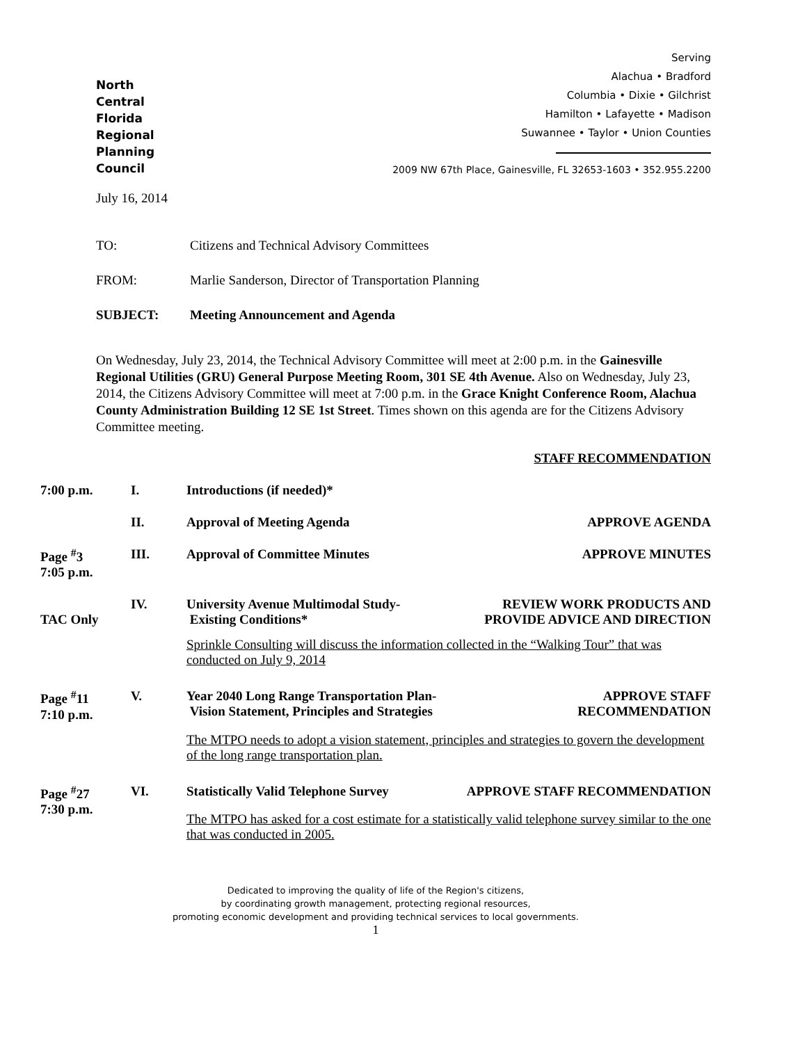North
Central
Florida
Regional
Planning
Council
Serving
Alachua • Bradford
Columbia • Dixie • Gilchrist
Hamilton • Lafayette • Madison
Suwannee • Taylor • Union Counties
2009 NW 67th Place, Gainesville, FL 32653-1603 • 352.955.2200
July 16, 2014
TO: Citizens and Technical Advisory Committees
FROM: Marlie Sanderson, Director of Transportation Planning
SUBJECT: Meeting Announcement and Agenda
On Wednesday, July 23, 2014, the Technical Advisory Committee will meet at 2:00 p.m. in the Gainesville Regional Utilities (GRU) General Purpose Meeting Room, 301 SE 4th Avenue. Also on Wednesday, July 23, 2014, the Citizens Advisory Committee will meet at 7:00 p.m. in the Grace Knight Conference Room, Alachua County Administration Building 12 SE 1st Street. Times shown on this agenda are for the Citizens Advisory Committee meeting.
STAFF RECOMMENDATION
7:00 p.m.
I.
Introductions (if needed)*
II.
Approval of Meeting Agenda
APPROVE AGENDA
Page <sup>#</sup>3
7:05 p.m.
III.
Approval of Committee Minutes
APPROVE MINUTES
TAC Only
IV.
University Avenue Multimodal Study-
Existing Conditions*
REVIEW WORK PRODUCTS AND
PROVIDE ADVICE AND DIRECTION
Sprinkle Consulting will discuss the information collected in the “Walking Tour” that was conducted on July 9, 2014
Page <sup>#</sup>11
7:10 p.m.
V.
Year 2040 Long Range Transportation Plan-
Vision Statement, Principles and Strategies
APPROVE STAFF
RECOMMENDATION
The MTPO needs to adopt a vision statement, principles and strategies to govern the development of the long range transportation plan.
Page <sup>#</sup>27
7:30 p.m.
VI.
Statistically Valid Telephone Survey
APPROVE STAFF RECOMMENDATION
The MTPO has asked for a cost estimate for a statistically valid telephone survey similar to the one that was conducted in 2005.
Dedicated to improving the quality of life of the Region's citizens,
by coordinating growth management, protecting regional resources,
promoting economic development and providing technical services to local governments.
1